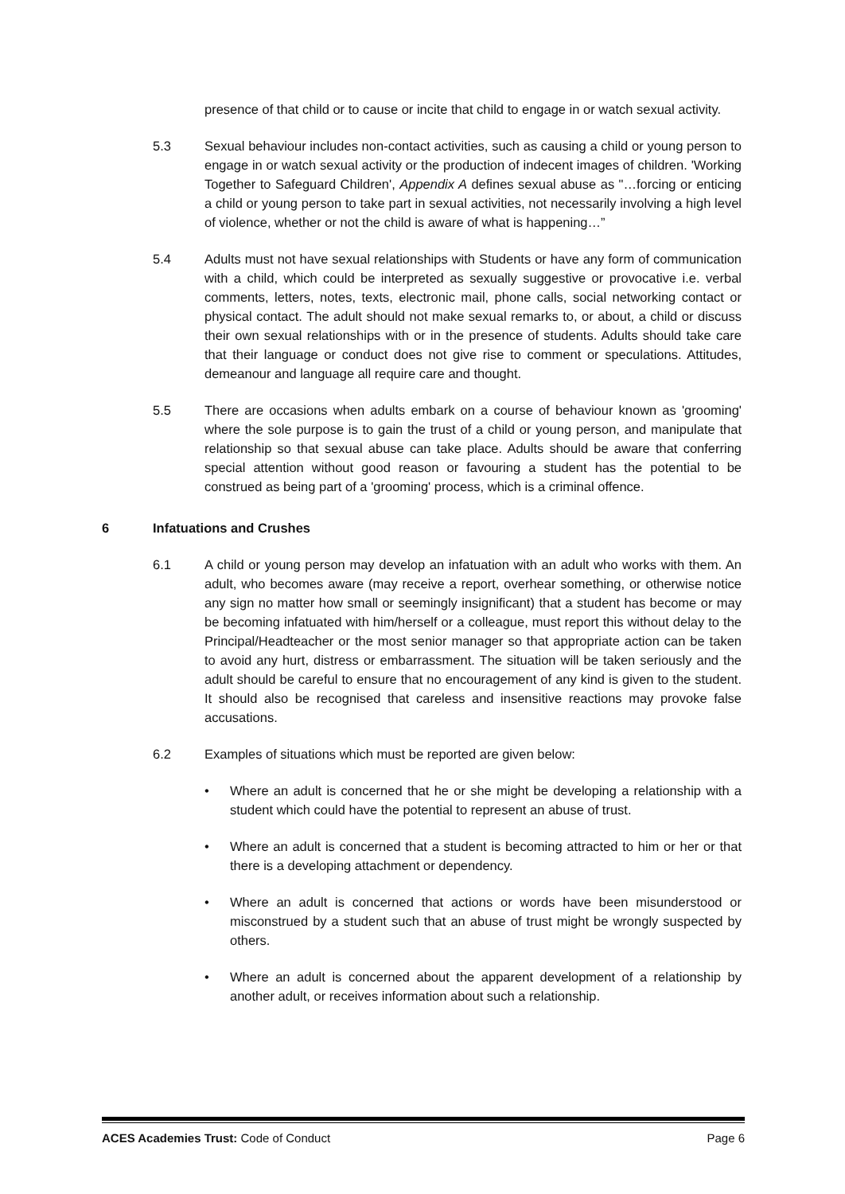presence of that child or to cause or incite that child to engage in or watch sexual activity.
5.3 Sexual behaviour includes non-contact activities, such as causing a child or young person to engage in or watch sexual activity or the production of indecent images of children. 'Working Together to Safeguard Children', Appendix A defines sexual abuse as "…forcing or enticing a child or young person to take part in sexual activities, not necessarily involving a high level of violence, whether or not the child is aware of what is happening…”
5.4 Adults must not have sexual relationships with Students or have any form of communication with a child, which could be interpreted as sexually suggestive or provocative i.e. verbal comments, letters, notes, texts, electronic mail, phone calls, social networking contact or physical contact. The adult should not make sexual remarks to, or about, a child or discuss their own sexual relationships with or in the presence of students. Adults should take care that their language or conduct does not give rise to comment or speculations. Attitudes, demeanour and language all require care and thought.
5.5 There are occasions when adults embark on a course of behaviour known as 'grooming' where the sole purpose is to gain the trust of a child or young person, and manipulate that relationship so that sexual abuse can take place. Adults should be aware that conferring special attention without good reason or favouring a student has the potential to be construed as being part of a 'grooming' process, which is a criminal offence.
6 Infatuations and Crushes
6.1 A child or young person may develop an infatuation with an adult who works with them. An adult, who becomes aware (may receive a report, overhear something, or otherwise notice any sign no matter how small or seemingly insignificant) that a student has become or may be becoming infatuated with him/herself or a colleague, must report this without delay to the Principal/Headteacher or the most senior manager so that appropriate action can be taken to avoid any hurt, distress or embarrassment. The situation will be taken seriously and the adult should be careful to ensure that no encouragement of any kind is given to the student. It should also be recognised that careless and insensitive reactions may provoke false accusations.
6.2 Examples of situations which must be reported are given below:
• Where an adult is concerned that he or she might be developing a relationship with a student which could have the potential to represent an abuse of trust.
• Where an adult is concerned that a student is becoming attracted to him or her or that there is a developing attachment or dependency.
• Where an adult is concerned that actions or words have been misunderstood or misconstrued by a student such that an abuse of trust might be wrongly suspected by others.
• Where an adult is concerned about the apparent development of a relationship by another adult, or receives information about such a relationship.
ACES Academies Trust: Code of Conduct Page 6